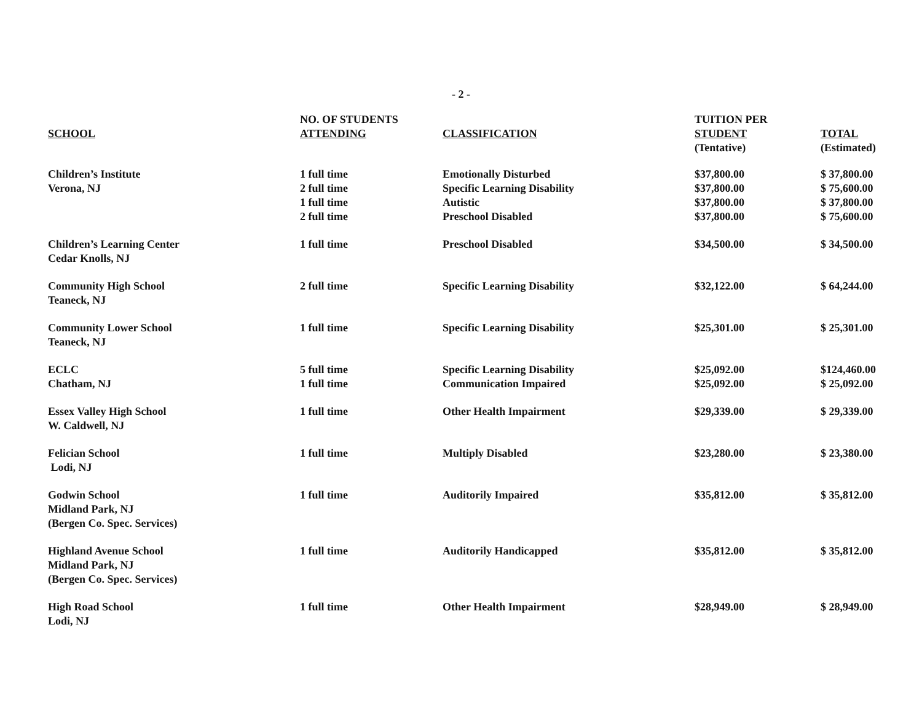- 2 -
| SCHOOL | NO. OF STUDENTS ATTENDING | CLASSIFICATION | TUITION PER STUDENT (Tentative) | TOTAL (Estimated) |
| --- | --- | --- | --- | --- |
| Children’s Institute Verona, NJ | 1 full time 2 full time 1 full time 2 full time | Emotionally Disturbed Specific Learning Disability Autistic Preschool Disabled | $37,800.00 $37,800.00 $37,800.00 $37,800.00 | $ 37,800.00 $ 75,600.00 $ 37,800.00 $ 75,600.00 |
| Children’s Learning Center Cedar Knolls, NJ | 1 full time | Preschool Disabled | $34,500.00 | $ 34,500.00 |
| Community High School Teaneck, NJ | 2 full time | Specific Learning Disability | $32,122.00 | $ 64,244.00 |
| Community Lower School Teaneck, NJ | 1 full time | Specific Learning Disability | $25,301.00 | $ 25,301.00 |
| ECLC Chatham, NJ | 5 full time 1 full time | Specific Learning Disability Communication Impaired | $25,092.00 $25,092.00 | $124,460.00 $ 25,092.00 |
| Essex Valley High School W. Caldwell, NJ | 1 full time | Other Health Impairment | $29,339.00 | $ 29,339.00 |
| Felician School Lodi, NJ | 1 full time | Multiply Disabled | $23,280.00 | $ 23,380.00 |
| Godwin School Midland Park, NJ (Bergen Co. Spec. Services) | 1 full time | Auditorily Impaired | $35,812.00 | $ 35,812.00 |
| Highland Avenue School Midland Park, NJ (Bergen Co. Spec. Services) | 1 full time | Auditorily Handicapped | $35,812.00 | $ 35,812.00 |
| High Road School Lodi, NJ | 1 full time | Other Health Impairment | $28,949.00 | $ 28,949.00 |